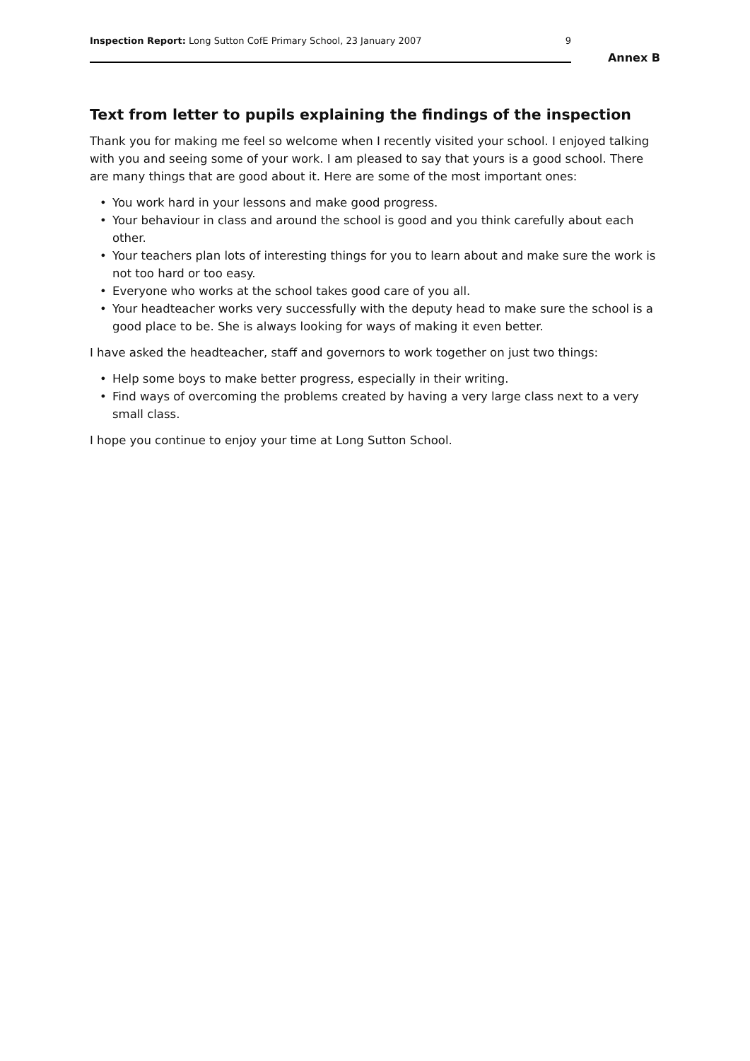Inspection Report: Long Sutton CofE Primary School, 23 January 2007
9
Annex B
Text from letter to pupils explaining the findings of the inspection
Thank you for making me feel so welcome when I recently visited your school. I enjoyed talking with you and seeing some of your work. I am pleased to say that yours is a good school. There are many things that are good about it. Here are some of the most important ones:
• You work hard in your lessons and make good progress.
• Your behaviour in class and around the school is good and you think carefully about each other.
• Your teachers plan lots of interesting things for you to learn about and make sure the work is not too hard or too easy.
• Everyone who works at the school takes good care of you all.
• Your headteacher works very successfully with the deputy head to make sure the school is a good place to be. She is always looking for ways of making it even better.
I have asked the headteacher, staff and governors to work together on just two things:
• Help some boys to make better progress, especially in their writing.
• Find ways of overcoming the problems created by having a very large class next to a very small class.
I hope you continue to enjoy your time at Long Sutton School.